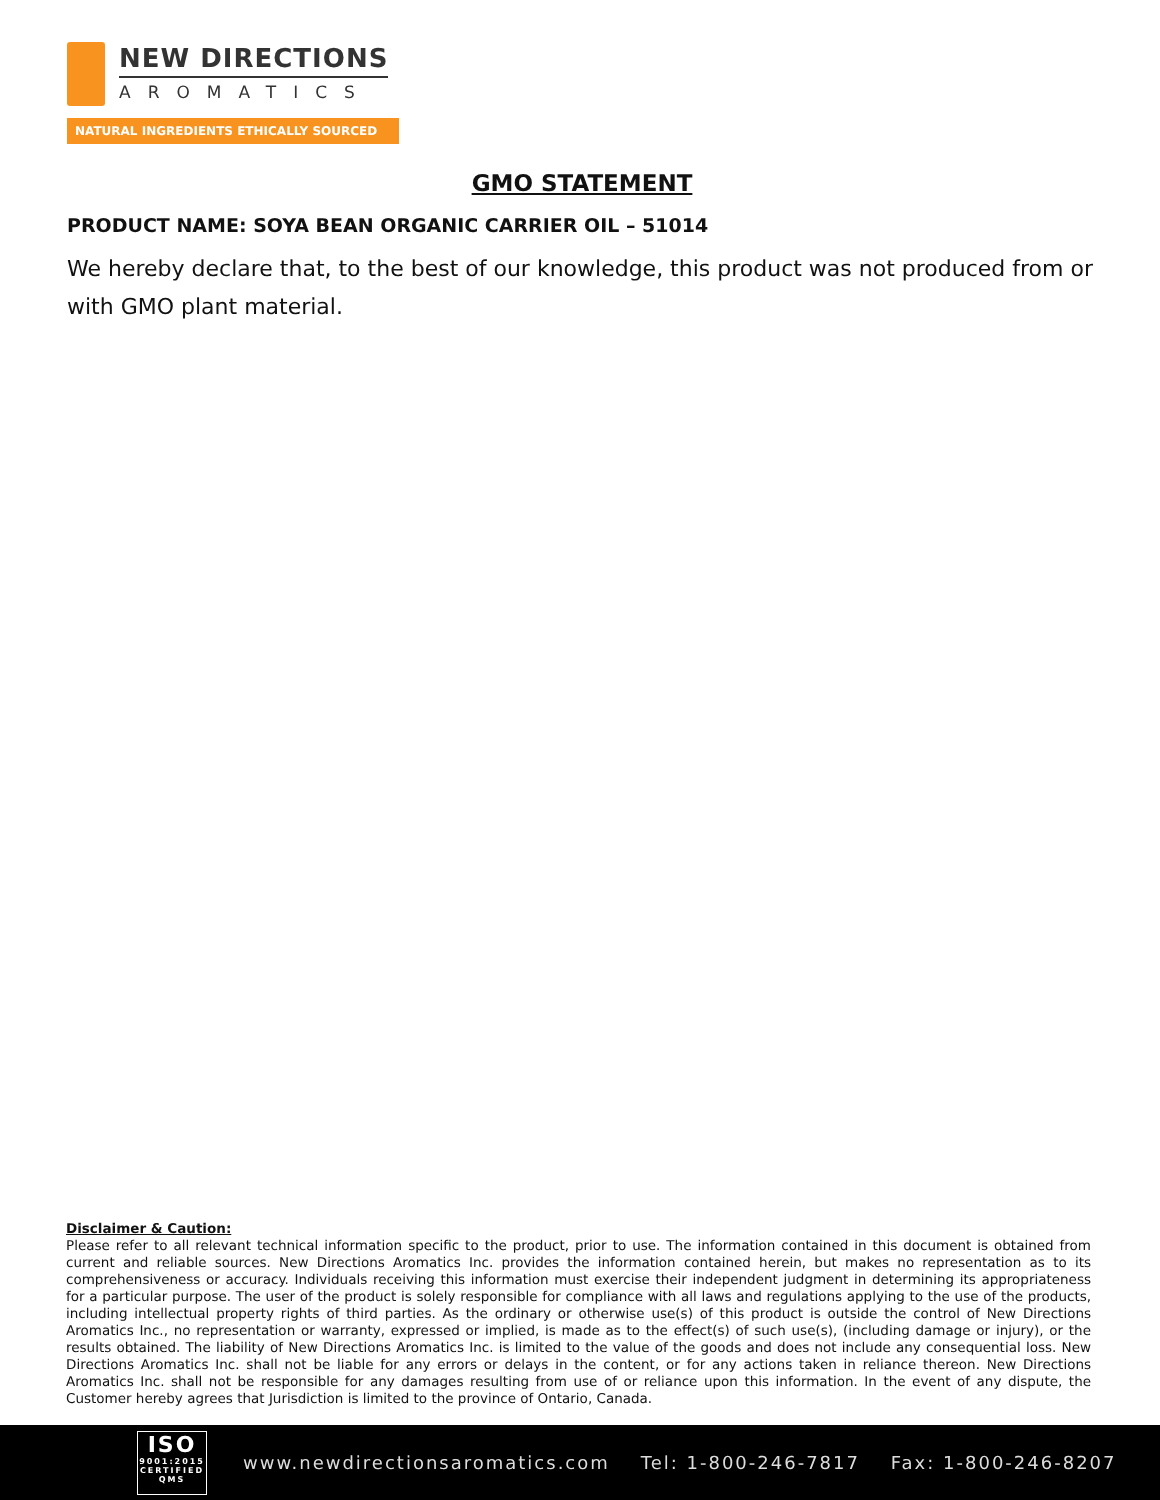NEW DIRECTIONS
AROMATICS
NATURAL INGREDIENTS ETHICALLY SOURCED
GMO STATEMENT
PRODUCT NAME: SOYA BEAN ORGANIC CARRIER OIL – 51014
We hereby declare that, to the best of our knowledge, this product was not produced from or with GMO plant material.
Disclaimer & Caution:
Please refer to all relevant technical information specific to the product, prior to use. The information contained in this document is obtained from current and reliable sources. New Directions Aromatics Inc. provides the information contained herein, but makes no representation as to its comprehensiveness or accuracy. Individuals receiving this information must exercise their independent judgment in determining its appropriateness for a particular purpose. The user of the product is solely responsible for compliance with all laws and regulations applying to the use of the products, including intellectual property rights of third parties. As the ordinary or otherwise use(s) of this product is outside the control of New Directions Aromatics Inc., no representation or warranty, expressed or implied, is made as to the effect(s) of such use(s), (including damage or injury), or the results obtained. The liability of New Directions Aromatics Inc. is limited to the value of the goods and does not include any consequential loss. New Directions Aromatics Inc. shall not be liable for any errors or delays in the content, or for any actions taken in reliance thereon. New Directions Aromatics Inc. shall not be responsible for any damages resulting from use of or reliance upon this information. In the event of any dispute, the Customer hereby agrees that Jurisdiction is limited to the province of Ontario, Canada.
ISO
9001:2015
CERTIFIED QMS
www.newdirectionsaromatics.com Tel: 1-800-246-7817 Fax: 1-800-246-8207